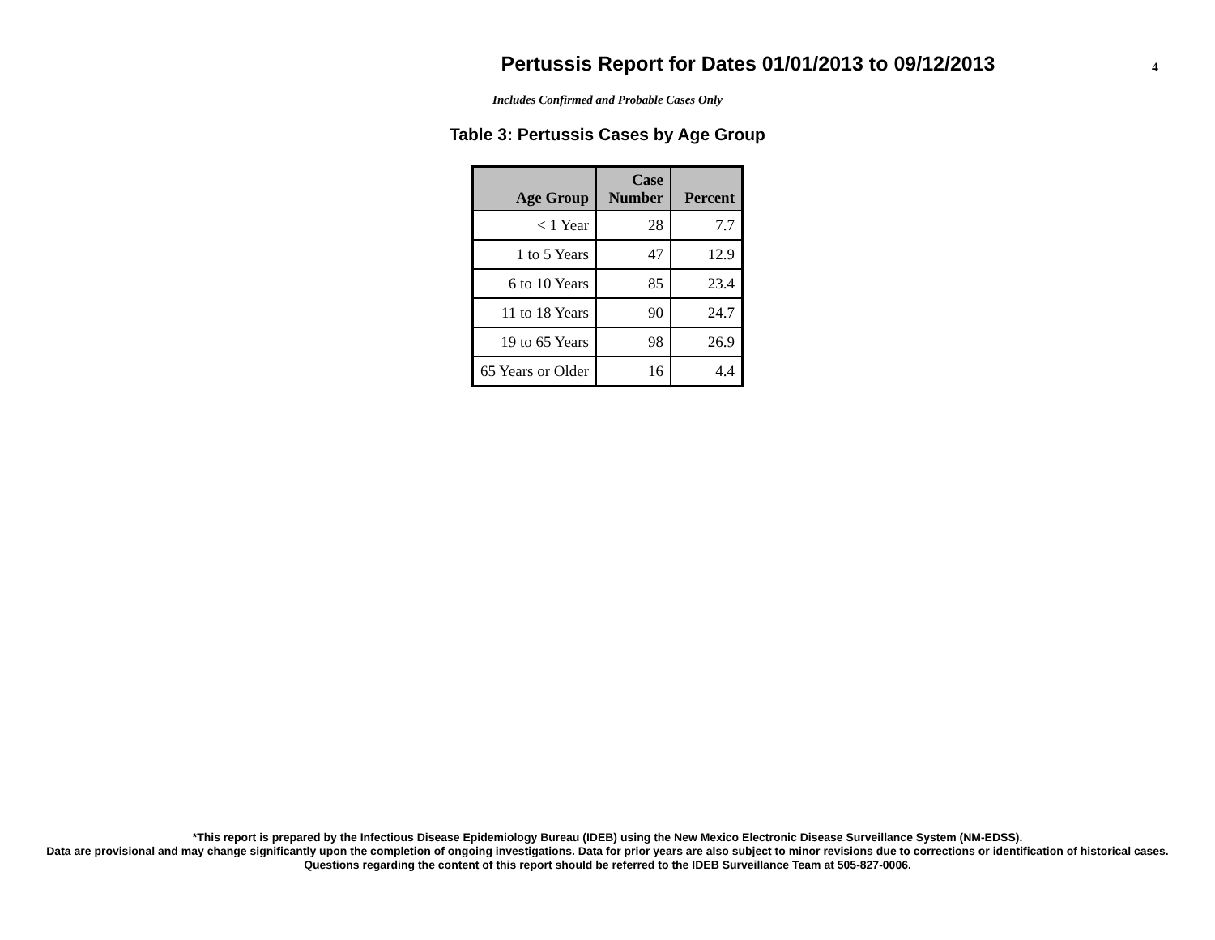Pertussis Report for Dates 01/01/2013 to 09/12/2013
4
Includes Confirmed and Probable Cases Only
Table 3: Pertussis Cases by Age Group
| Age Group | Case Number | Percent |
| --- | --- | --- |
| < 1 Year | 28 | 7.7 |
| 1 to 5 Years | 47 | 12.9 |
| 6 to 10 Years | 85 | 23.4 |
| 11 to 18 Years | 90 | 24.7 |
| 19 to 65 Years | 98 | 26.9 |
| 65 Years or Older | 16 | 4.4 |
*This report is prepared by the Infectious Disease Epidemiology Bureau (IDEB) using the New Mexico Electronic Disease Surveillance System (NM-EDSS).
Data are provisional and may change significantly upon the completion of ongoing investigations. Data for prior years are also subject to minor revisions due to corrections or identification of historical cases.
Questions regarding the content of this report should be referred to the IDEB Surveillance Team at 505-827-0006.